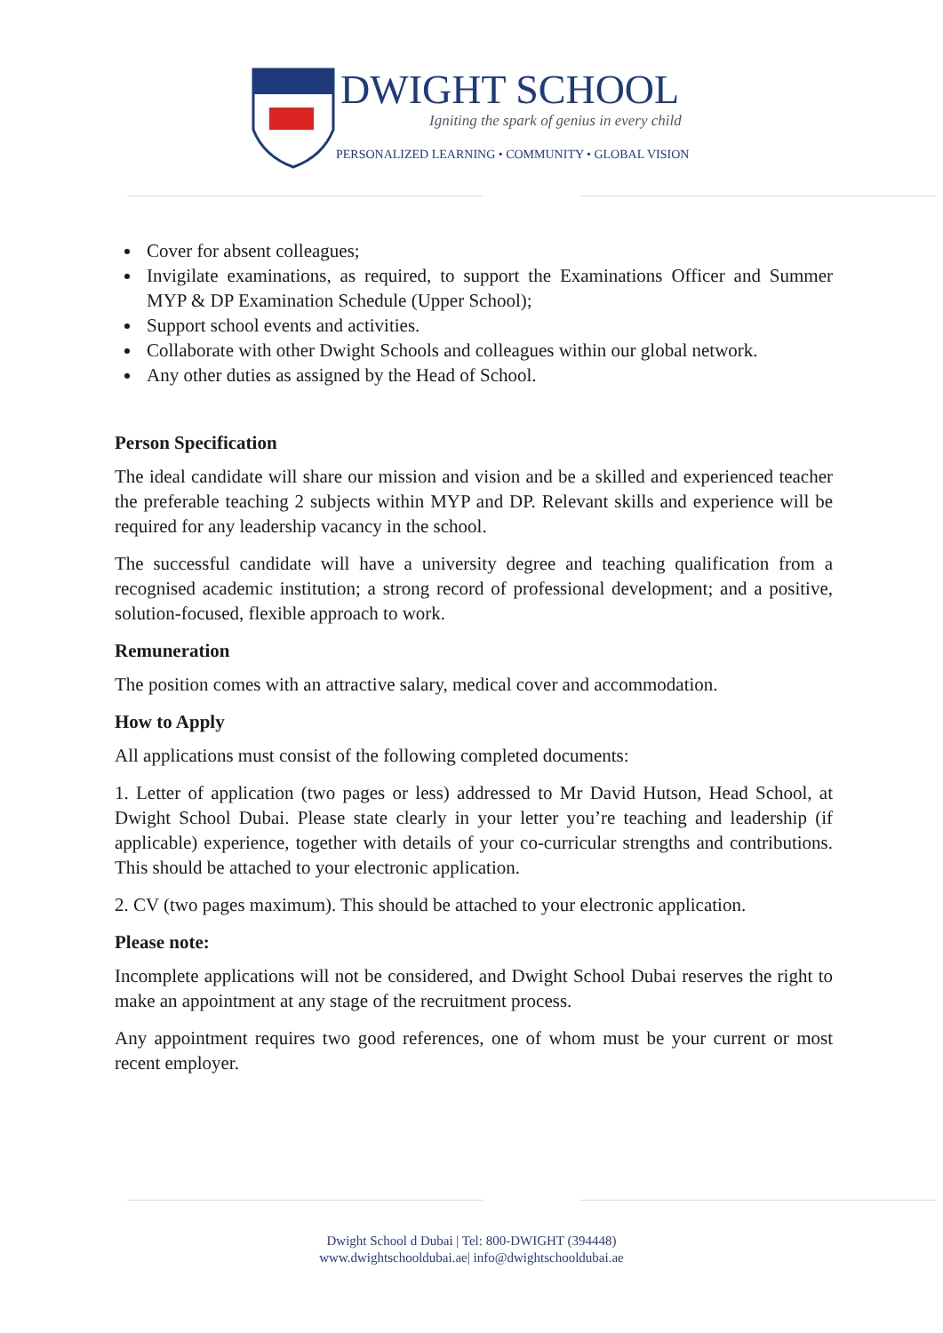DWIGHT SCHOOL
Igniting the spark of genius in every child
PERSONALIZED LEARNING • COMMUNITY • GLOBAL VISION
Cover for absent colleagues;
Invigilate examinations, as required, to support the Examinations Officer and Summer MYP & DP Examination Schedule (Upper School);
Support school events and activities.
Collaborate with other Dwight Schools and colleagues within our global network.
Any other duties as assigned by the Head of School.
Person Specification
The ideal candidate will share our mission and vision and be a skilled and experienced teacher the preferable teaching 2 subjects within MYP and DP. Relevant skills and experience will be required for any leadership vacancy in the school.
The successful candidate will have a university degree and teaching qualification from a recognised academic institution; a strong record of professional development; and a positive, solution-focused, flexible approach to work.
Remuneration
The position comes with an attractive salary, medical cover and accommodation.
How to Apply
All applications must consist of the following completed documents:
1. Letter of application (two pages or less) addressed to Mr David Hutson, Head School, at Dwight School Dubai. Please state clearly in your letter you’re teaching and leadership (if applicable) experience, together with details of your co-curricular strengths and contributions. This should be attached to your electronic application.
2. CV (two pages maximum). This should be attached to your electronic application.
Please note:
Incomplete applications will not be considered, and Dwight School Dubai reserves the right to make an appointment at any stage of the recruitment process.
Any appointment requires two good references, one of whom must be your current or most recent employer.
Dwight School d Dubai | Tel: 800-DWIGHT (394448)
www.dwightschooldubai.ae| info@dwightschooldubai.ae